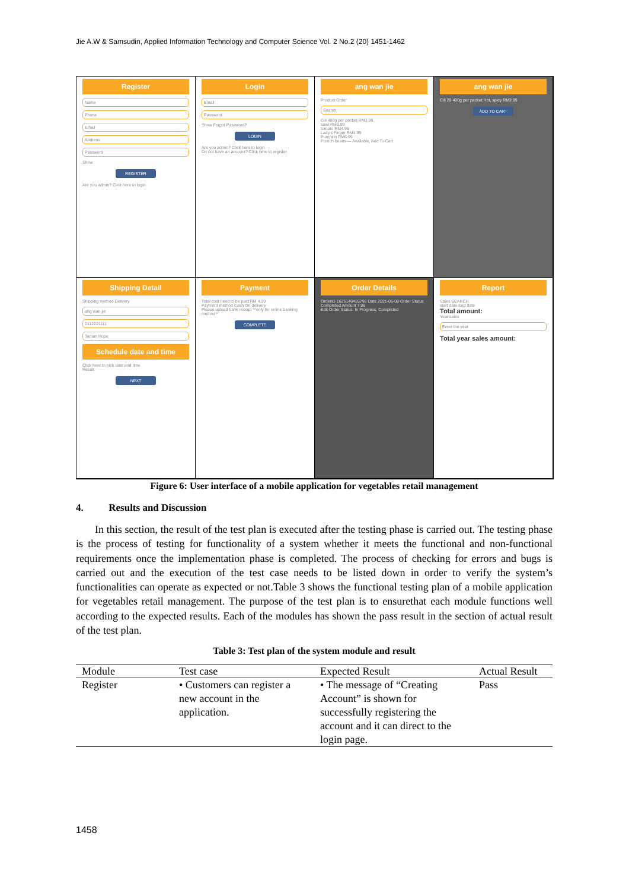Jie A.W & Samsudin, Applied Information Technology and Computer Science Vol. 2 No.2 (20) 1451-1462
Register
Name
Phone
Email
Address
Password
Show
REGISTER
Are you admin? Click here to login
Login
Email
Password
Show Forgot Password?
LOGIN
Are you admin? Click here to login
Do not have an account? Click here to register
ang wan jie
Product Order
Search
Cili 400g per packet RM3.99
sawi RM3.99
tomato RM4.99
Lady's Finger RM4.99
Pumpkin RM6.99
French beans — Available, Add To Cart
ang wan jie
Cili 20 400g per packet Hot, spicy RM3.99
ADD TO CART
Shipping Detail
Shipping method Delivery
ang wan jie
0112221111
Taman Hope
Schedule date and time
Click here to pick date and time
Result
NEXT
Payment
Total cost need to be paid:RM 4.99
Payment method Cash On delivery
Please upload bank receipt **only for online banking method**
COMPLETE
Order Details
OrderID 1625146435798 Date 2021-06-08 Order Status Completed Amount 7.98
Edit Order Status: In Progress, Completed
Report
Sales SEARCH
start date End date
Total amount:
Year sales
Enter the year
Total year sales amount:
Figure 6: User interface of a mobile application for vegetables retail management
4. Results and Discussion
In this section, the result of the test plan is executed after the testing phase is carried out. The testing phase is the process of testing for functionality of a system whether it meets the functional and non-functional requirements once the implementation phase is completed. The process of checking for errors and bugs is carried out and the execution of the test case needs to be listed down in order to verify the system’s functionalities can operate as expected or not.Table 3 shows the functional testing plan of a mobile application for vegetables retail management. The purpose of the test plan is to ensurethat each module functions well according to the expected results. Each of the modules has shown the pass result in the section of actual result of the test plan.
Table 3: Test plan of the system module and result
| Module | Test case | Expected Result | Actual Result |
| --- | --- | --- | --- |
| Register | • Customers can register a new account in the application. | • The message of “Creating Account” is shown for successfully registering the account and it can direct to the login page. | Pass |
1458